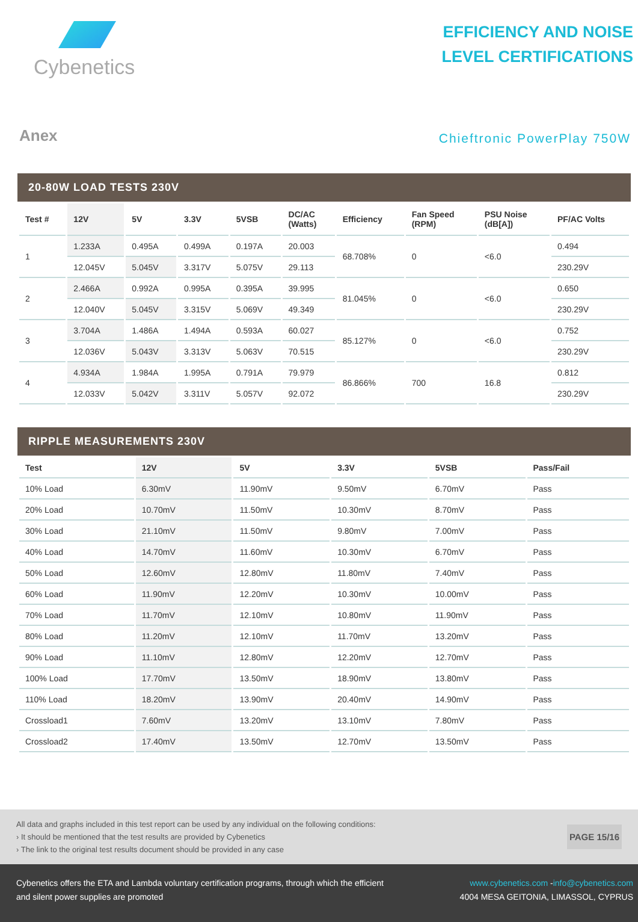Cybenetics
EFFICIENCY AND NOISE
LEVEL CERTIFICATIONS
Anex
Chieftronic PowerPlay 750W
20-80W LOAD TESTS 230V
| Test # | 12V | 5V | 3.3V | 5VSB | DC/AC (Watts) | Efficiency | Fan Speed (RPM) | PSU Noise (dB[A]) | PF/AC Volts |
| --- | --- | --- | --- | --- | --- | --- | --- | --- | --- |
| 1 | 1.233A | 0.495A | 0.499A | 0.197A | 20.003 | 68.708% | 0 | <6.0 | 0.494 |
| | 12.045V | 5.045V | 3.317V | 5.075V | 29.113 | | | | 230.29V |
| 2 | 2.466A | 0.992A | 0.995A | 0.395A | 39.995 | 81.045% | 0 | <6.0 | 0.650 |
| | 12.040V | 5.045V | 3.315V | 5.069V | 49.349 | | | | 230.29V |
| 3 | 3.704A | 1.486A | 1.494A | 0.593A | 60.027 | 85.127% | 0 | <6.0 | 0.752 |
| | 12.036V | 5.043V | 3.313V | 5.063V | 70.515 | | | | 230.29V |
| 4 | 4.934A | 1.984A | 1.995A | 0.791A | 79.979 | 86.866% | 700 | 16.8 | 0.812 |
| | 12.033V | 5.042V | 3.311V | 5.057V | 92.072 | | | | 230.29V |
RIPPLE MEASUREMENTS 230V
| Test | 12V | 5V | 3.3V | 5VSB | Pass/Fail |
| --- | --- | --- | --- | --- | --- |
| 10% Load | 6.30mV | 11.90mV | 9.50mV | 6.70mV | Pass |
| 20% Load | 10.70mV | 11.50mV | 10.30mV | 8.70mV | Pass |
| 30% Load | 21.10mV | 11.50mV | 9.80mV | 7.00mV | Pass |
| 40% Load | 14.70mV | 11.60mV | 10.30mV | 6.70mV | Pass |
| 50% Load | 12.60mV | 12.80mV | 11.80mV | 7.40mV | Pass |
| 60% Load | 11.90mV | 12.20mV | 10.30mV | 10.00mV | Pass |
| 70% Load | 11.70mV | 12.10mV | 10.80mV | 11.90mV | Pass |
| 80% Load | 11.20mV | 12.10mV | 11.70mV | 13.20mV | Pass |
| 90% Load | 11.10mV | 12.80mV | 12.20mV | 12.70mV | Pass |
| 100% Load | 17.70mV | 13.50mV | 18.90mV | 13.80mV | Pass |
| 110% Load | 18.20mV | 13.90mV | 20.40mV | 14.90mV | Pass |
| Crossload1 | 7.60mV | 13.20mV | 13.10mV | 7.80mV | Pass |
| Crossload2 | 17.40mV | 13.50mV | 12.70mV | 13.50mV | Pass |
All data and graphs included in this test report can be used by any individual on the following conditions:
› It should be mentioned that the test results are provided by Cybenetics
› The link to the original test results document should be provided in any case
PAGE 15/16
Cybenetics offers the ETA and Lambda voluntary certification programs, through which the efficient
and silent power supplies are promoted
www.cybenetics.com -info@cybenetics.com
4004 MESA GEITONIA, LIMASSOL, CYPRUS